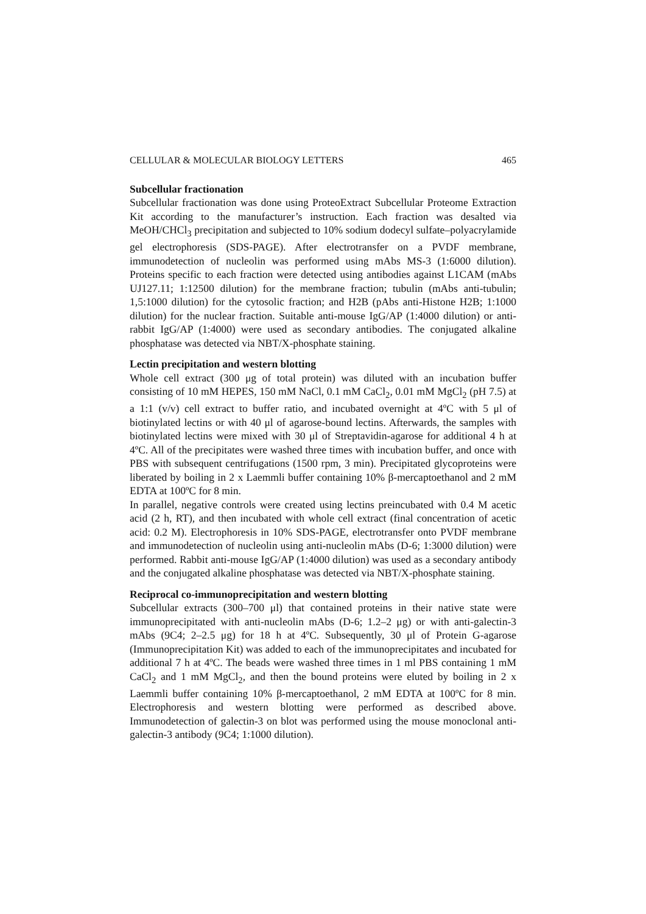CELLULAR & MOLECULAR BIOLOGY LETTERS 465
Subcellular fractionation
Subcellular fractionation was done using ProteoExtract Subcellular Proteome Extraction Kit according to the manufacturer’s instruction. Each fraction was desalted via MeOH/CHCl<sub>3</sub> precipitation and subjected to 10% sodium dodecyl sulfate–polyacrylamide gel electrophoresis (SDS-PAGE). After electrotransfer on a PVDF membrane, immunodetection of nucleolin was performed using mAbs MS-3 (1:6000 dilution). Proteins specific to each fraction were detected using antibodies against L1CAM (mAbs UJ127.11; 1:12500 dilution) for the membrane fraction; tubulin (mAbs anti-tubulin; 1,5:1000 dilution) for the cytosolic fraction; and H2B (pAbs anti-Histone H2B; 1:1000 dilution) for the nuclear fraction. Suitable anti-mouse IgG/AP (1:4000 dilution) or anti-rabbit IgG/AP (1:4000) were used as secondary antibodies. The conjugated alkaline phosphatase was detected via NBT/X-phosphate staining.
Lectin precipitation and western blotting
Whole cell extract (300 μg of total protein) was diluted with an incubation buffer consisting of 10 mM HEPES, 150 mM NaCl, 0.1 mM CaCl<sub>2</sub>, 0.01 mM MgCl<sub>2</sub> (pH 7.5) at a 1:1 (v/v) cell extract to buffer ratio, and incubated overnight at 4ºC with 5 μl of biotinylated lectins or with 40 μl of agarose-bound lectins. Afterwards, the samples with biotinylated lectins were mixed with 30 μl of Streptavidin-agarose for additional 4 h at 4ºC. All of the precipitates were washed three times with incubation buffer, and once with PBS with subsequent centrifugations (1500 rpm, 3 min). Precipitated glycoproteins were liberated by boiling in 2 x Laemmli buffer containing 10% β-mercaptoethanol and 2 mM EDTA at 100ºC for 8 min.
In parallel, negative controls were created using lectins preincubated with 0.4 M acetic acid (2 h, RT), and then incubated with whole cell extract (final concentration of acetic acid: 0.2 M). Electrophoresis in 10% SDS-PAGE, electrotransfer onto PVDF membrane and immunodetection of nucleolin using anti-nucleolin mAbs (D-6; 1:3000 dilution) were performed. Rabbit anti-mouse IgG/AP (1:4000 dilution) was used as a secondary antibody and the conjugated alkaline phosphatase was detected via NBT/X-phosphate staining.
Reciprocal co-immunoprecipitation and western blotting
Subcellular extracts (300–700 μl) that contained proteins in their native state were immunoprecipitated with anti-nucleolin mAbs (D-6; 1.2–2 μg) or with anti-galectin-3 mAbs (9C4; 2–2.5 μg) for 18 h at 4ºC. Subsequently, 30 μl of Protein G-agarose (Immunoprecipitation Kit) was added to each of the immunoprecipitates and incubated for additional 7 h at 4ºC. The beads were washed three times in 1 ml PBS containing 1 mM CaCl<sub>2</sub> and 1 mM MgCl<sub>2</sub>, and then the bound proteins were eluted by boiling in 2 x Laemmli buffer containing 10% β-mercaptoethanol, 2 mM EDTA at 100ºC for 8 min. Electrophoresis and western blotting were performed as described above. Immunodetection of galectin-3 on blot was performed using the mouse monoclonal anti-galectin-3 antibody (9C4; 1:1000 dilution).